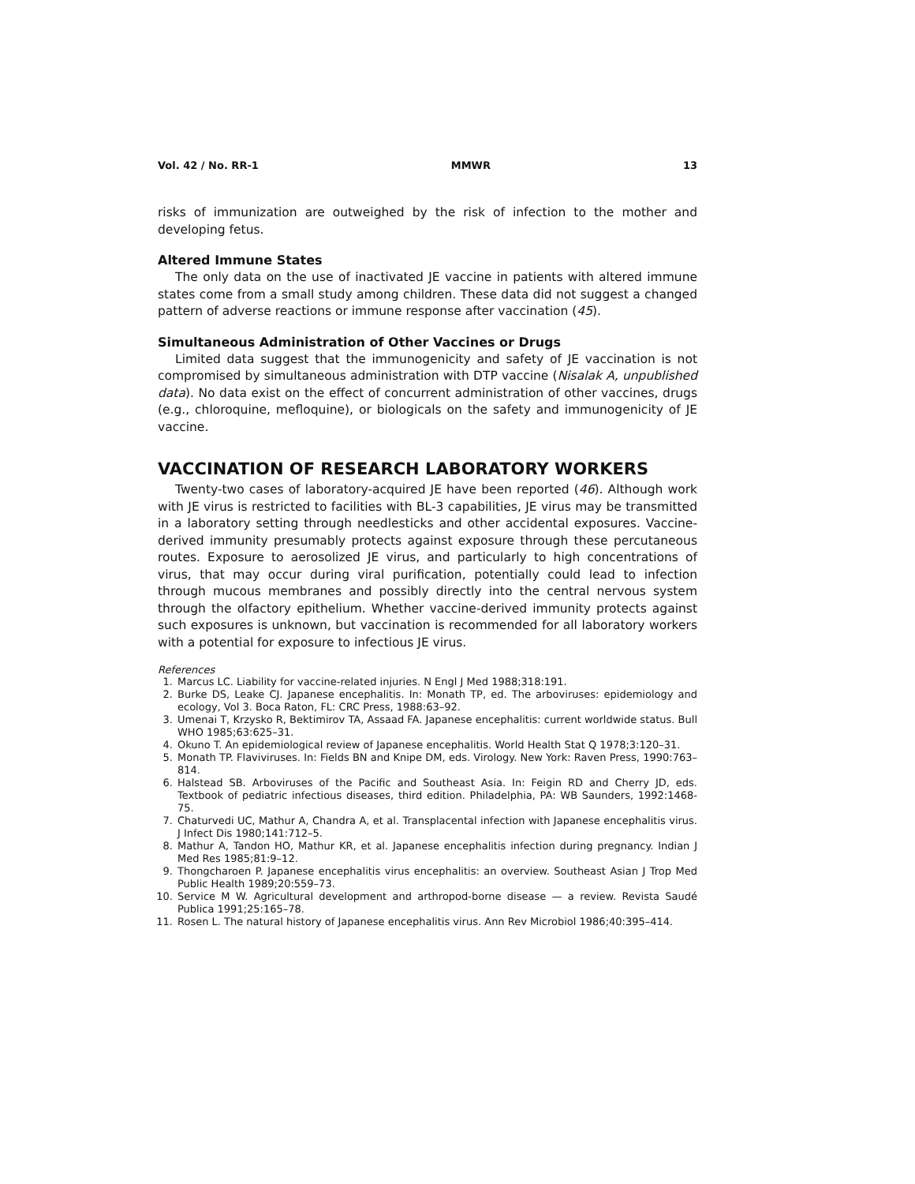Vol. 42 / No. RR-1 MMWR 13
risks of immunization are outweighed by the risk of infection to the mother and developing fetus.
Altered Immune States
The only data on the use of inactivated JE vaccine in patients with altered immune states come from a small study among children. These data did not suggest a changed pattern of adverse reactions or immune response after vaccination (45).
Simultaneous Administration of Other Vaccines or Drugs
Limited data suggest that the immunogenicity and safety of JE vaccination is not compromised by simultaneous administration with DTP vaccine (Nisalak A, unpublished data). No data exist on the effect of concurrent administration of other vaccines, drugs (e.g., chloroquine, mefloquine), or biologicals on the safety and immunogenicity of JE vaccine.
VACCINATION OF RESEARCH LABORATORY WORKERS
Twenty-two cases of laboratory-acquired JE have been reported (46). Although work with JE virus is restricted to facilities with BL-3 capabilities, JE virus may be transmitted in a laboratory setting through needlesticks and other accidental exposures. Vaccine-derived immunity presumably protects against exposure through these percutaneous routes. Exposure to aerosolized JE virus, and particularly to high concentrations of virus, that may occur during viral purification, potentially could lead to infection through mucous membranes and possibly directly into the central nervous system through the olfactory epithelium. Whether vaccine-derived immunity protects against such exposures is unknown, but vaccination is recommended for all laboratory workers with a potential for exposure to infectious JE virus.
References
1. Marcus LC. Liability for vaccine-related injuries. N Engl J Med 1988;318:191.
2. Burke DS, Leake CJ. Japanese encephalitis. In: Monath TP, ed. The arboviruses: epidemiology and ecology, Vol 3. Boca Raton, FL: CRC Press, 1988:63–92.
3. Umenai T, Krzysko R, Bektimirov TA, Assaad FA. Japanese encephalitis: current worldwide status. Bull WHO 1985;63:625–31.
4. Okuno T. An epidemiological review of Japanese encephalitis. World Health Stat Q 1978;3:120–31.
5. Monath TP. Flaviviruses. In: Fields BN and Knipe DM, eds. Virology. New York: Raven Press, 1990:763–814.
6. Halstead SB. Arboviruses of the Pacific and Southeast Asia. In: Feigin RD and Cherry JD, eds. Textbook of pediatric infectious diseases, third edition. Philadelphia, PA: WB Saunders, 1992:1468-75.
7. Chaturvedi UC, Mathur A, Chandra A, et al. Transplacental infection with Japanese encephalitis virus. J Infect Dis 1980;141:712–5.
8. Mathur A, Tandon HO, Mathur KR, et al. Japanese encephalitis infection during pregnancy. Indian J Med Res 1985;81:9–12.
9. Thongcharoen P. Japanese encephalitis virus encephalitis: an overview. Southeast Asian J Trop Med Public Health 1989;20:559–73.
10. Service M W. Agricultural development and arthropod-borne disease — a review. Revista Saudé Publica 1991;25:165–78.
11. Rosen L. The natural history of Japanese encephalitis virus. Ann Rev Microbiol 1986;40:395–414.